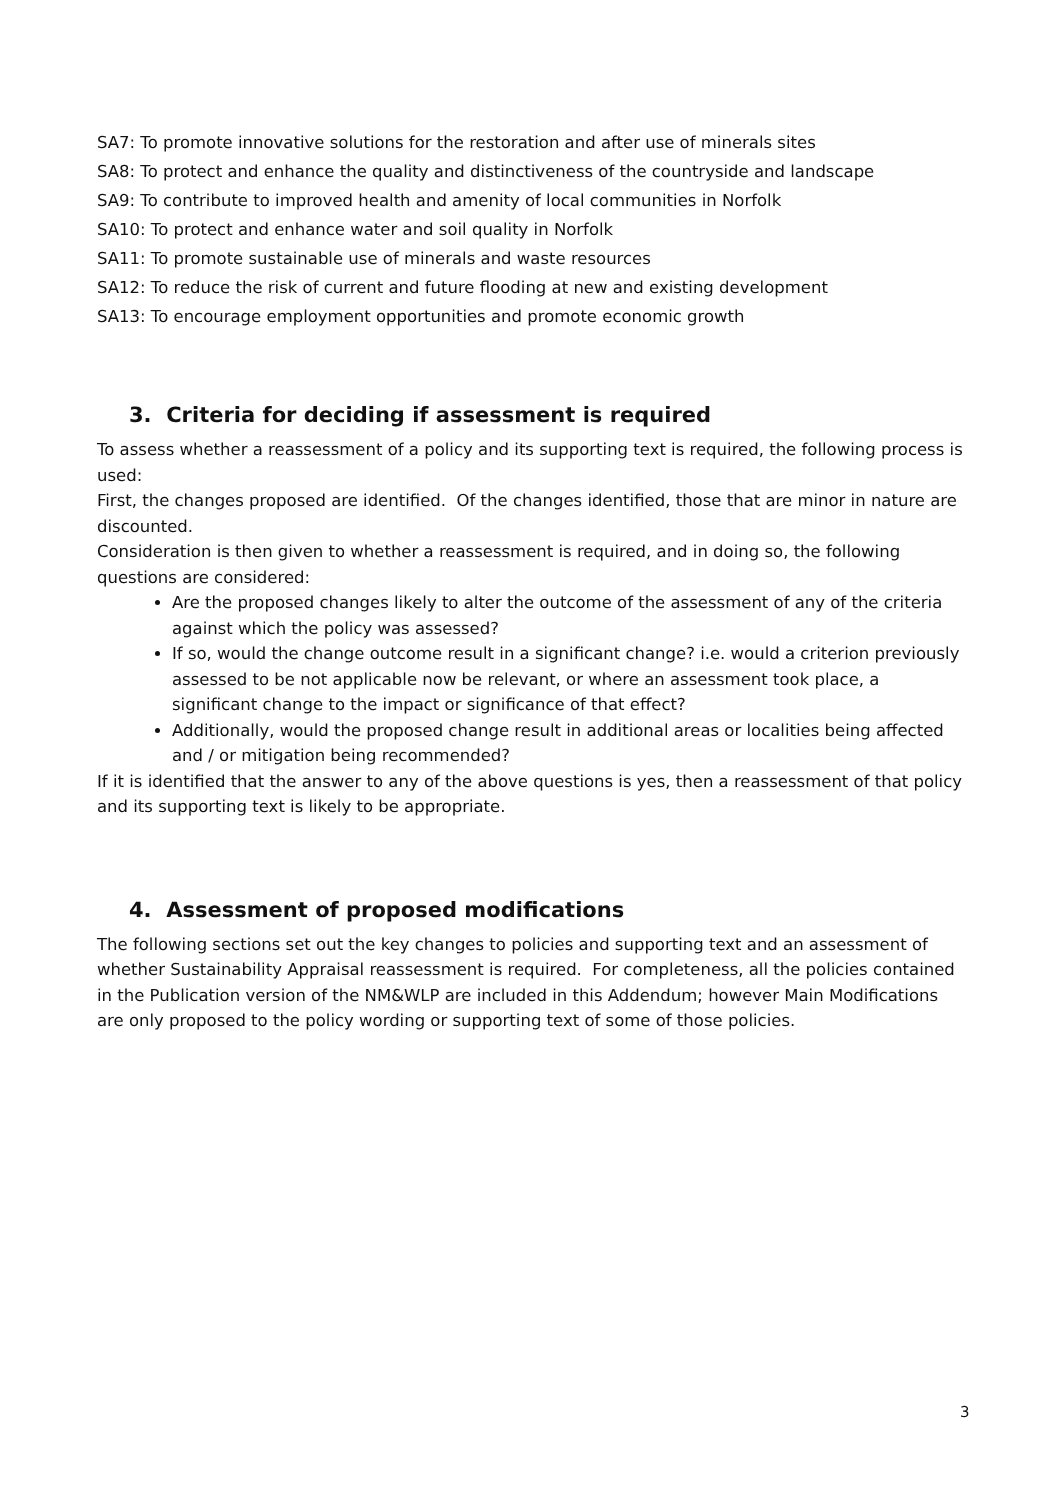SA7: To promote innovative solutions for the restoration and after use of minerals sites
SA8: To protect and enhance the quality and distinctiveness of the countryside and landscape
SA9: To contribute to improved health and amenity of local communities in Norfolk
SA10: To protect and enhance water and soil quality in Norfolk
SA11: To promote sustainable use of minerals and waste resources
SA12: To reduce the risk of current and future flooding at new and existing development
SA13: To encourage employment opportunities and promote economic growth
3. Criteria for deciding if assessment is required
To assess whether a reassessment of a policy and its supporting text is required, the following process is used:
First, the changes proposed are identified. Of the changes identified, those that are minor in nature are discounted.
Consideration is then given to whether a reassessment is required, and in doing so, the following questions are considered:
Are the proposed changes likely to alter the outcome of the assessment of any of the criteria against which the policy was assessed?
If so, would the change outcome result in a significant change? i.e. would a criterion previously assessed to be not applicable now be relevant, or where an assessment took place, a significant change to the impact or significance of that effect?
Additionally, would the proposed change result in additional areas or localities being affected and / or mitigation being recommended?
If it is identified that the answer to any of the above questions is yes, then a reassessment of that policy and its supporting text is likely to be appropriate.
4. Assessment of proposed modifications
The following sections set out the key changes to policies and supporting text and an assessment of whether Sustainability Appraisal reassessment is required. For completeness, all the policies contained in the Publication version of the NM&WLP are included in this Addendum; however Main Modifications are only proposed to the policy wording or supporting text of some of those policies.
3